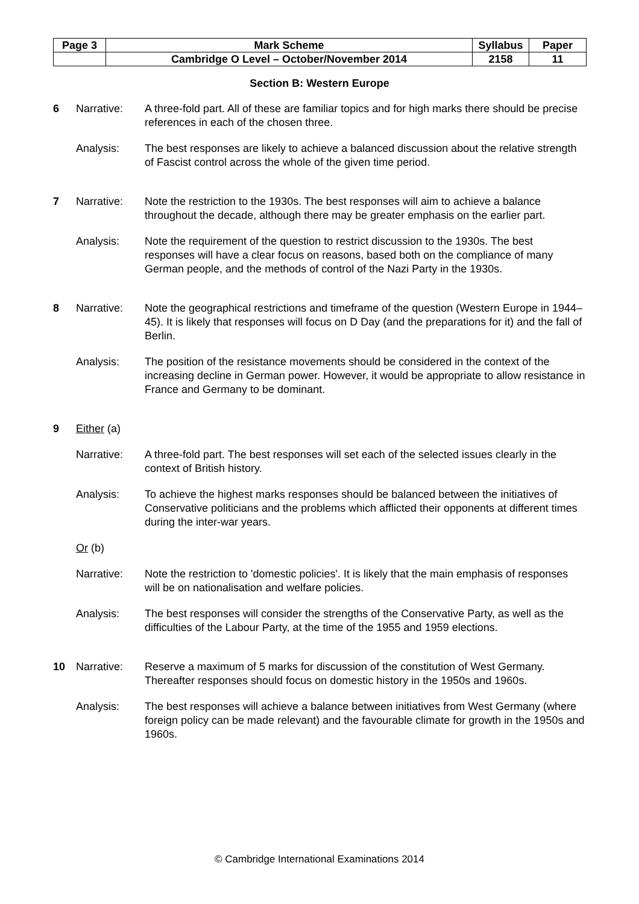| Page 3 | Mark Scheme | Syllabus | Paper |
| | Cambridge O Level – October/November 2014 | 2158 | 11 |
Section B: Western Europe
6 Narrative: A three-fold part. All of these are familiar topics and for high marks there should be precise references in each of the chosen three.
Analysis: The best responses are likely to achieve a balanced discussion about the relative strength of Fascist control across the whole of the given time period.
7 Narrative: Note the restriction to the 1930s. The best responses will aim to achieve a balance throughout the decade, although there may be greater emphasis on the earlier part.
Analysis: Note the requirement of the question to restrict discussion to the 1930s. The best responses will have a clear focus on reasons, based both on the compliance of many German people, and the methods of control of the Nazi Party in the 1930s.
8 Narrative: Note the geographical restrictions and timeframe of the question (Western Europe in 1944–45). It is likely that responses will focus on D Day (and the preparations for it) and the fall of Berlin.
Analysis: The position of the resistance movements should be considered in the context of the increasing decline in German power. However, it would be appropriate to allow resistance in France and Germany to be dominant.
9 Either (a)
Narrative: A three-fold part. The best responses will set each of the selected issues clearly in the context of British history.
Analysis: To achieve the highest marks responses should be balanced between the initiatives of Conservative politicians and the problems which afflicted their opponents at different times during the inter-war years.
Or (b)
Narrative: Note the restriction to 'domestic policies'. It is likely that the main emphasis of responses will be on nationalisation and welfare policies.
Analysis: The best responses will consider the strengths of the Conservative Party, as well as the difficulties of the Labour Party, at the time of the 1955 and 1959 elections.
10 Narrative: Reserve a maximum of 5 marks for discussion of the constitution of West Germany. Thereafter responses should focus on domestic history in the 1950s and 1960s.
Analysis: The best responses will achieve a balance between initiatives from West Germany (where foreign policy can be made relevant) and the favourable climate for growth in the 1950s and 1960s.
© Cambridge International Examinations 2014